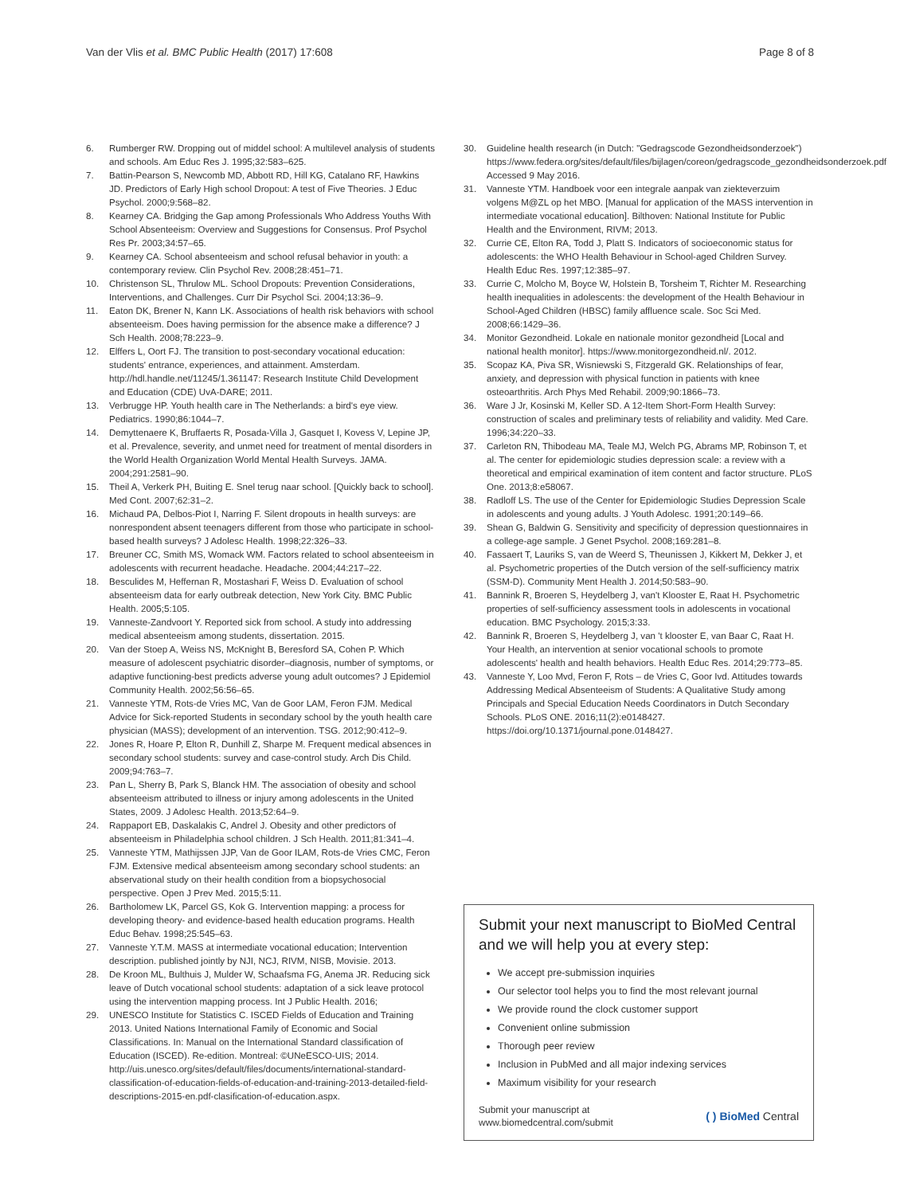Van der Vlis et al. BMC Public Health (2017) 17:608 Page 8 of 8
6. Rumberger RW. Dropping out of middel school: A multilevel analysis of students and schools. Am Educ Res J. 1995;32:583–625.
7. Battin-Pearson S, Newcomb MD, Abbott RD, Hill KG, Catalano RF, Hawkins JD. Predictors of Early High school Dropout: A test of Five Theories. J Educ Psychol. 2000;9:568–82.
8. Kearney CA. Bridging the Gap among Professionals Who Address Youths With School Absenteeism: Overview and Suggestions for Consensus. Prof Psychol Res Pr. 2003;34:57–65.
9. Kearney CA. School absenteeism and school refusal behavior in youth: a contemporary review. Clin Psychol Rev. 2008;28:451–71.
10. Christenson SL, Thrulow ML. School Dropouts: Prevention Considerations, Interventions, and Challenges. Curr Dir Psychol Sci. 2004;13:36–9.
11. Eaton DK, Brener N, Kann LK. Associations of health risk behaviors with school absenteeism. Does having permission for the absence make a difference? J Sch Health. 2008;78:223–9.
12. Elffers L, Oort FJ. The transition to post-secondary vocational education: students' entrance, experiences, and attainment. Amsterdam. http://hdl.handle.net/11245/1.361147: Research Institute Child Development and Education (CDE) UvA-DARE; 2011.
13. Verbrugge HP. Youth health care in The Netherlands: a bird's eye view. Pediatrics. 1990;86:1044–7.
14. Demyttenaere K, Bruffaerts R, Posada-Villa J, Gasquet I, Kovess V, Lepine JP, et al. Prevalence, severity, and unmet need for treatment of mental disorders in the World Health Organization World Mental Health Surveys. JAMA. 2004;291:2581–90.
15. Theil A, Verkerk PH, Buiting E. Snel terug naar school. [Quickly back to school]. Med Cont. 2007;62:31–2.
16. Michaud PA, Delbos-Piot I, Narring F. Silent dropouts in health surveys: are nonrespondent absent teenagers different from those who participate in school-based health surveys? J Adolesc Health. 1998;22:326–33.
17. Breuner CC, Smith MS, Womack WM. Factors related to school absenteeism in adolescents with recurrent headache. Headache. 2004;44:217–22.
18. Besculides M, Heffernan R, Mostashari F, Weiss D. Evaluation of school absenteeism data for early outbreak detection, New York City. BMC Public Health. 2005;5:105.
19. Vanneste-Zandvoort Y. Reported sick from school. A study into addressing medical absenteeism among students, dissertation. 2015.
20. Van der Stoep A, Weiss NS, McKnight B, Beresford SA, Cohen P. Which measure of adolescent psychiatric disorder–diagnosis, number of symptoms, or adaptive functioning-best predicts adverse young adult outcomes? J Epidemiol Community Health. 2002;56:56–65.
21. Vanneste YTM, Rots-de Vries MC, Van de Goor LAM, Feron FJM. Medical Advice for Sick-reported Students in secondary school by the youth health care physician (MASS); development of an intervention. TSG. 2012;90:412–9.
22. Jones R, Hoare P, Elton R, Dunhill Z, Sharpe M. Frequent medical absences in secondary school students: survey and case-control study. Arch Dis Child. 2009;94:763–7.
23. Pan L, Sherry B, Park S, Blanck HM. The association of obesity and school absenteeism attributed to illness or injury among adolescents in the United States, 2009. J Adolesc Health. 2013;52:64–9.
24. Rappaport EB, Daskalakis C, Andrel J. Obesity and other predictors of absenteeism in Philadelphia school children. J Sch Health. 2011;81:341–4.
25. Vanneste YTM, Mathijssen JJP, Van de Goor ILAM, Rots-de Vries CMC, Feron FJM. Extensive medical absenteeism among secondary school students: an abservational study on their health condition from a biopsychosocial perspective. Open J Prev Med. 2015;5:11.
26. Bartholomew LK, Parcel GS, Kok G. Intervention mapping: a process for developing theory- and evidence-based health education programs. Health Educ Behav. 1998;25:545–63.
27. Vanneste Y.T.M. MASS at intermediate vocational education; Intervention description. published jointly by NJI, NCJ, RIVM, NISB, Movisie. 2013.
28. De Kroon ML, Bulthuis J, Mulder W, Schaafsma FG, Anema JR. Reducing sick leave of Dutch vocational school students: adaptation of a sick leave protocol using the intervention mapping process. Int J Public Health. 2016;
29. UNESCO Institute for Statistics C. ISCED Fields of Education and Training 2013. United Nations International Family of Economic and Social Classifications. In: Manual on the International Standard classification of Education (ISCED). Re-edition. Montreal: ©UNeESCO-UIS; 2014. http://uis.unesco.org/sites/default/files/documents/international-standard-classification-of-education-fields-of-education-and-training-2013-detailed-field-descriptions-2015-en.pdf-clasification-of-education.aspx.
30. Guideline health research (in Dutch: "Gedragscode Gezondheidsonderzoek") https://www.federa.org/sites/default/files/bijlagen/coreon/gedragscode_gezondheidsonderzoek.pdf Accessed 9 May 2016.
31. Vanneste YTM. Handboek voor een integrale aanpak van ziekteverzuim volgens M@ZL op het MBO. [Manual for application of the MASS intervention in intermediate vocational education]. Bilthoven: National Institute for Public Health and the Environment, RIVM; 2013.
32. Currie CE, Elton RA, Todd J, Platt S. Indicators of socioeconomic status for adolescents: the WHO Health Behaviour in School-aged Children Survey. Health Educ Res. 1997;12:385–97.
33. Currie C, Molcho M, Boyce W, Holstein B, Torsheim T, Richter M. Researching health inequalities in adolescents: the development of the Health Behaviour in School-Aged Children (HBSC) family affluence scale. Soc Sci Med. 2008;66:1429–36.
34. Monitor Gezondheid. Lokale en nationale monitor gezondheid [Local and national health monitor]. https://www.monitorgezondheid.nl/. 2012.
35. Scopaz KA, Piva SR, Wisniewski S, Fitzgerald GK. Relationships of fear, anxiety, and depression with physical function in patients with knee osteoarthritis. Arch Phys Med Rehabil. 2009;90:1866–73.
36. Ware J Jr, Kosinski M, Keller SD. A 12-Item Short-Form Health Survey: construction of scales and preliminary tests of reliability and validity. Med Care. 1996;34:220–33.
37. Carleton RN, Thibodeau MA, Teale MJ, Welch PG, Abrams MP, Robinson T, et al. The center for epidemiologic studies depression scale: a review with a theoretical and empirical examination of item content and factor structure. PLoS One. 2013;8:e58067.
38. Radloff LS. The use of the Center for Epidemiologic Studies Depression Scale in adolescents and young adults. J Youth Adolesc. 1991;20:149–66.
39. Shean G, Baldwin G. Sensitivity and specificity of depression questionnaires in a college-age sample. J Genet Psychol. 2008;169:281–8.
40. Fassaert T, Lauriks S, van de Weerd S, Theunissen J, Kikkert M, Dekker J, et al. Psychometric properties of the Dutch version of the self-sufficiency matrix (SSM-D). Community Ment Health J. 2014;50:583–90.
41. Bannink R, Broeren S, Heydelberg J, van't Klooster E, Raat H. Psychometric properties of self-sufficiency assessment tools in adolescents in vocational education. BMC Psychology. 2015;3:33.
42. Bannink R, Broeren S, Heydelberg J, van 't klooster E, van Baar C, Raat H. Your Health, an intervention at senior vocational schools to promote adolescents' health and health behaviors. Health Educ Res. 2014;29:773–85.
43. Vanneste Y, Loo Mvd, Feron F, Rots – de Vries C, Goor Ivd. Attitudes towards Addressing Medical Absenteeism of Students: A Qualitative Study among Principals and Special Education Needs Coordinators in Dutch Secondary Schools. PLoS ONE. 2016;11(2):e0148427. https://doi.org/10.1371/journal.pone.0148427.
Submit your next manuscript to BioMed Central and we will help you at every step:
We accept pre-submission inquiries
Our selector tool helps you to find the most relevant journal
We provide round the clock customer support
Convenient online submission
Thorough peer review
Inclusion in PubMed and all major indexing services
Maximum visibility for your research
Submit your manuscript at
www.biomedcentral.com/submit ( ) BioMed Central